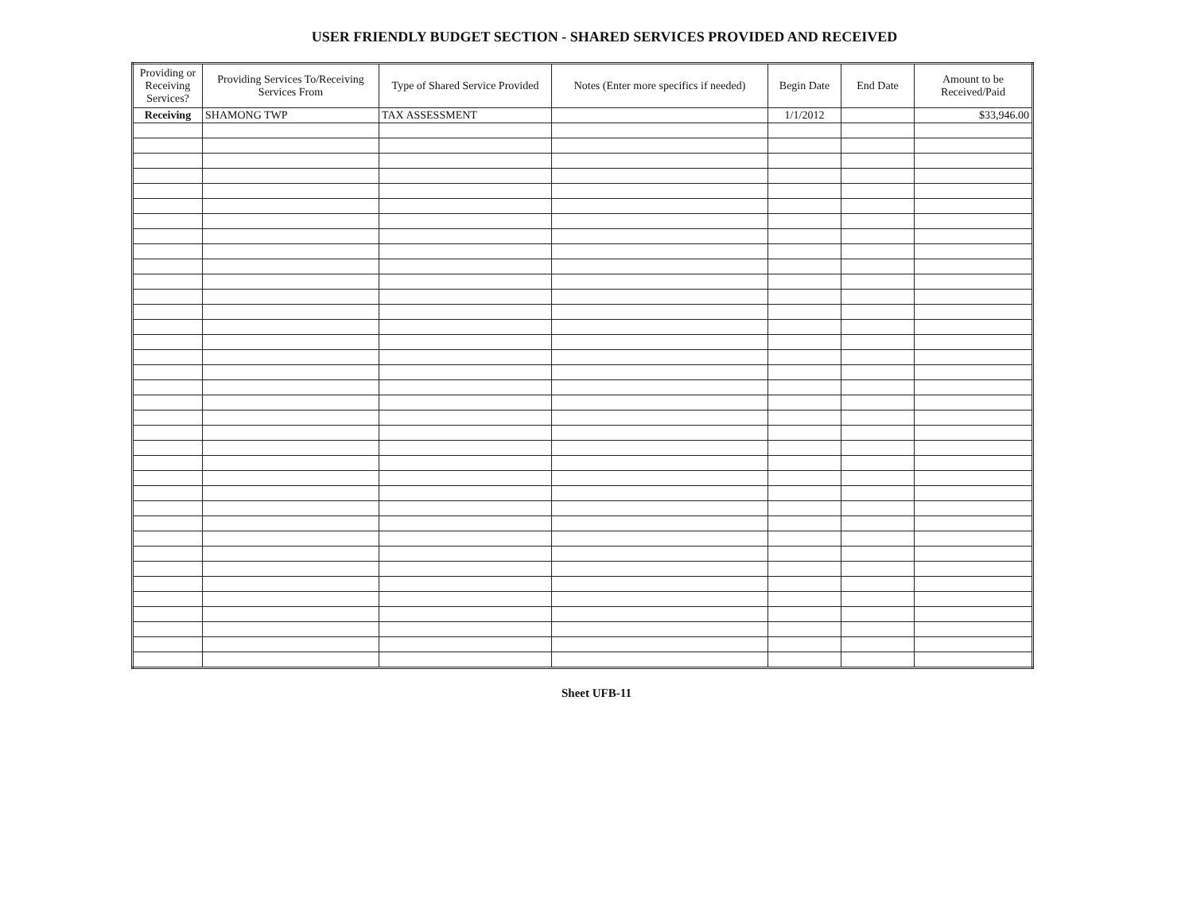USER FRIENDLY BUDGET SECTION - SHARED SERVICES PROVIDED AND RECEIVED
| Providing or Receiving Services? | Providing Services To/Receiving Services From | Type of Shared Service Provided | Notes (Enter more specifics if needed) | Begin Date | End Date | Amount to be Received/Paid |
| --- | --- | --- | --- | --- | --- | --- |
| Receiving | SHAMONG TWP | TAX ASSESSMENT | | 1/1/2012 | | $33,946.00 |
Sheet UFB-11